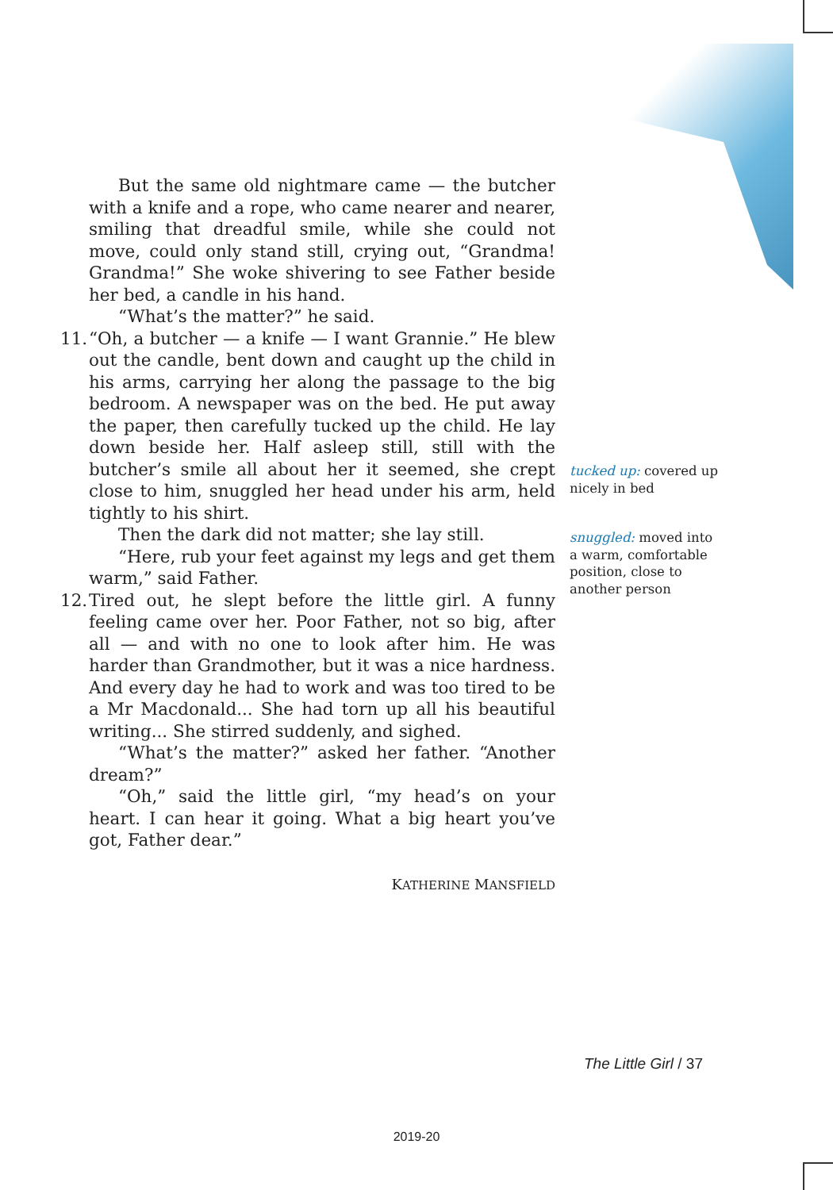But the same old nightmare came — the butcher with a knife and a rope, who came nearer and nearer, smiling that dreadful smile, while she could not move, could only stand still, crying out, “Grandma! Grandma!” She woke shivering to see Father beside her bed, a candle in his hand.
“What’s the matter?” he said.
11. “Oh, a butcher — a knife — I want Grannie.” He blew out the candle, bent down and caught up the child in his arms, carrying her along the passage to the big bedroom. A newspaper was on the bed. He put away the paper, then carefully tucked up the child. He lay down beside her. Half asleep still, still with the butcher’s smile all about her it seemed, she crept close to him, snuggled her head under his arm, held tightly to his shirt.
Then the dark did not matter; she lay still.
“Here, rub your feet against my legs and get them warm,” said Father.
12. Tired out, he slept before the little girl. A funny feeling came over her. Poor Father, not so big, after all — and with no one to look after him. He was harder than Grandmother, but it was a nice hardness. And every day he had to work and was too tired to be a Mr Macdonald... She had torn up all his beautiful writing... She stirred suddenly, and sighed.
“What’s the matter?” asked her father. “Another dream?”
“Oh,” said the little girl, “my head’s on your heart. I can hear it going. What a big heart you’ve got, Father dear.”
KATHERINE MANSFIELD
tucked up: covered up nicely in bed
snuggled: moved into a warm, comfortable position, close to another person
The Little Girl / 37
2019-20